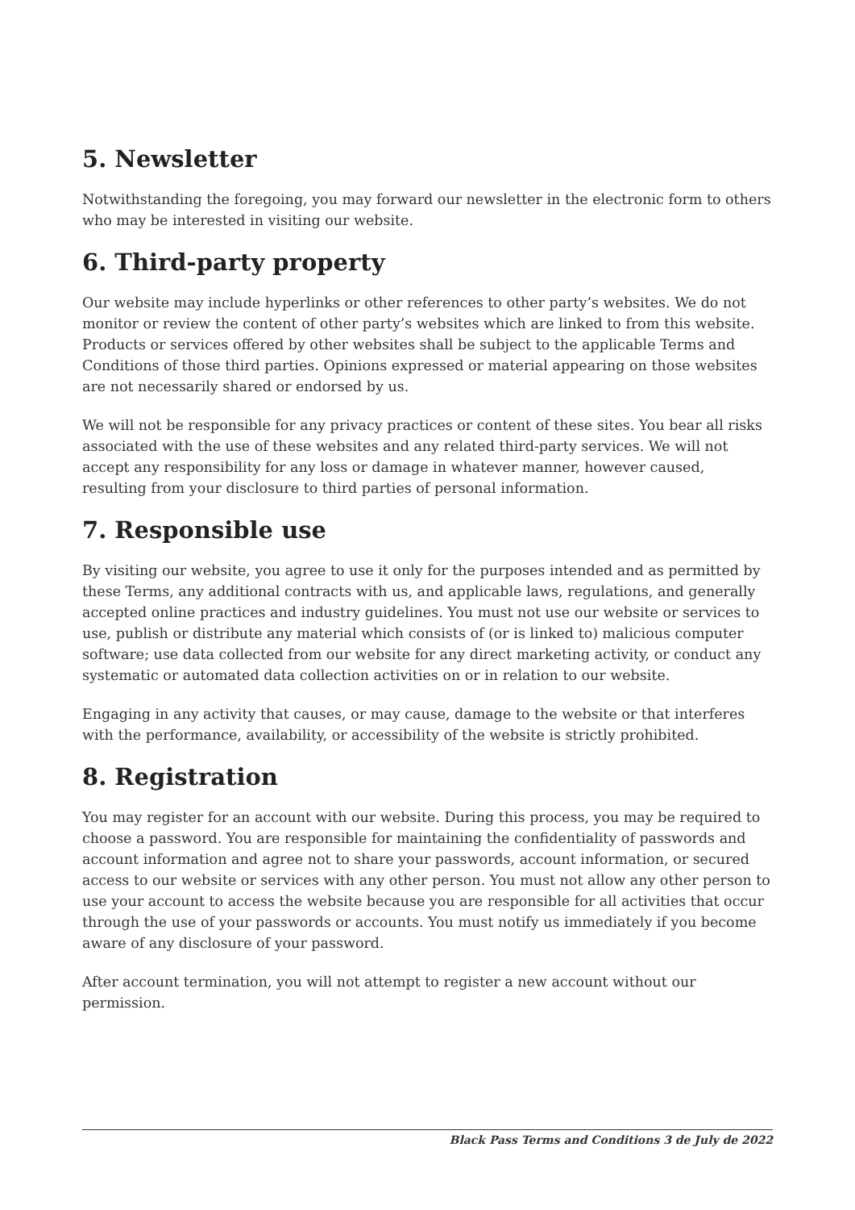5. Newsletter
Notwithstanding the foregoing, you may forward our newsletter in the electronic form to others who may be interested in visiting our website.
6. Third-party property
Our website may include hyperlinks or other references to other party’s websites. We do not monitor or review the content of other party’s websites which are linked to from this website. Products or services offered by other websites shall be subject to the applicable Terms and Conditions of those third parties. Opinions expressed or material appearing on those websites are not necessarily shared or endorsed by us.
We will not be responsible for any privacy practices or content of these sites. You bear all risks associated with the use of these websites and any related third-party services. We will not accept any responsibility for any loss or damage in whatever manner, however caused, resulting from your disclosure to third parties of personal information.
7. Responsible use
By visiting our website, you agree to use it only for the purposes intended and as permitted by these Terms, any additional contracts with us, and applicable laws, regulations, and generally accepted online practices and industry guidelines. You must not use our website or services to use, publish or distribute any material which consists of (or is linked to) malicious computer software; use data collected from our website for any direct marketing activity, or conduct any systematic or automated data collection activities on or in relation to our website.
Engaging in any activity that causes, or may cause, damage to the website or that interferes with the performance, availability, or accessibility of the website is strictly prohibited.
8. Registration
You may register for an account with our website. During this process, you may be required to choose a password. You are responsible for maintaining the confidentiality of passwords and account information and agree not to share your passwords, account information, or secured access to our website or services with any other person. You must not allow any other person to use your account to access the website because you are responsible for all activities that occur through the use of your passwords or accounts. You must notify us immediately if you become aware of any disclosure of your password.
After account termination, you will not attempt to register a new account without our permission.
Black Pass Terms and Conditions 3 de July de 2022